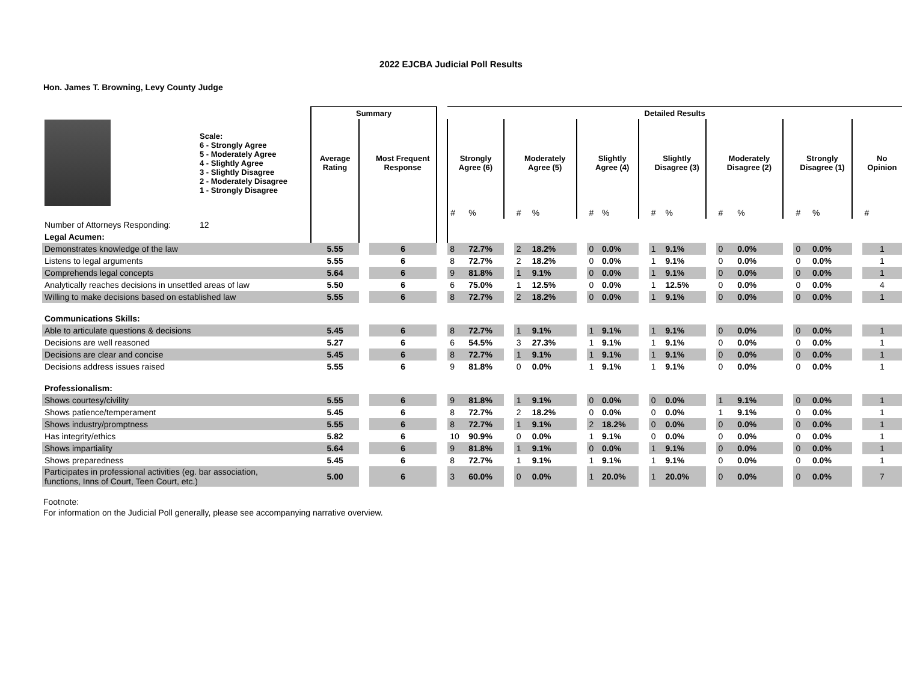2022 EJCBA Judicial Poll Results
Hon. James T. Browning, Levy County Judge
| | | Summary | | | | Detailed Results | | | | | | | | | | | | | | | | | | |
| --- | --- | --- | --- | --- | --- | --- | --- | --- | --- | --- | --- | --- | --- | --- | --- | --- | --- | --- | --- | --- | --- | --- | --- | --- |
| | Scale: 6 - Strongly Agree 5 - Moderately Agree 4 - Slightly Agree 3 - Slightly Disagree 2 - Moderately Disagree 1 - Strongly Disagree | Average Rating | | Most Frequent Response | | Strongly Agree (6) | | | Moderately Agree (5) | | | Slightly Agree (4) | | | Slightly Disagree (3) | | | Moderately Disagree (2) | | | Strongly Disagree (1) | | | No Opinion |
| | | | | | | # | % | | # | % | | # | % | | # | % | | # | % | | # | % | | # |
| Number of Attorneys Responding: | 12 | | | | | | | | | | | | | | | | | | | | | | | |
| Legal Acumen: | | | | | | | | | | | | | | | | | | | | | | | | |
| Demonstrates knowledge of the law | | 5.55 | | 6 | | 8 | 72.7% | | 2 | 18.2% | | 0 | 0.0% | | 1 | 9.1% | | 0 | 0.0% | | 0 | 0.0% | | 1 |
| Listens to legal arguments | | 5.55 | | 6 | | 8 | 72.7% | | 2 | 18.2% | | 0 | 0.0% | | 1 | 9.1% | | 0 | 0.0% | | 0 | 0.0% | | 1 |
| Comprehends legal concepts | | 5.64 | | 6 | | 9 | 81.8% | | 1 | 9.1% | | 0 | 0.0% | | 1 | 9.1% | | 0 | 0.0% | | 0 | 0.0% | | 1 |
| Analytically reaches decisions in unsettled areas of law | | 5.50 | | 6 | | 6 | 75.0% | | 1 | 12.5% | | 0 | 0.0% | | 1 | 12.5% | | 0 | 0.0% | | 0 | 0.0% | | 4 |
| Willing to make decisions based on established law | | 5.55 | | 6 | | 8 | 72.7% | | 2 | 18.2% | | 0 | 0.0% | | 1 | 9.1% | | 0 | 0.0% | | 0 | 0.0% | | 1 |
| Communications Skills: | | | | | | | | | | | | | | | | | | | | | | | | |
| Able to articulate questions & decisions | | 5.45 | | 6 | | 8 | 72.7% | | 1 | 9.1% | | 1 | 9.1% | | 1 | 9.1% | | 0 | 0.0% | | 0 | 0.0% | | 1 |
| Decisions are well reasoned | | 5.27 | | 6 | | 6 | 54.5% | | 3 | 27.3% | | 1 | 9.1% | | 1 | 9.1% | | 0 | 0.0% | | 0 | 0.0% | | 1 |
| Decisions are clear and concise | | 5.45 | | 6 | | 8 | 72.7% | | 1 | 9.1% | | 1 | 9.1% | | 1 | 9.1% | | 0 | 0.0% | | 0 | 0.0% | | 1 |
| Decisions address issues raised | | 5.55 | | 6 | | 9 | 81.8% | | 0 | 0.0% | | 1 | 9.1% | | 1 | 9.1% | | 0 | 0.0% | | 0 | 0.0% | | 1 |
| Professionalism: | | | | | | | | | | | | | | | | | | | | | | | | |
| Shows courtesy/civility | | 5.55 | | 6 | | 9 | 81.8% | | 1 | 9.1% | | 0 | 0.0% | | 0 | 0.0% | | 1 | 9.1% | | 0 | 0.0% | | 1 |
| Shows patience/temperament | | 5.45 | | 6 | | 8 | 72.7% | | 2 | 18.2% | | 0 | 0.0% | | 0 | 0.0% | | 1 | 9.1% | | 0 | 0.0% | | 1 |
| Shows industry/promptness | | 5.55 | | 6 | | 8 | 72.7% | | 1 | 9.1% | | 2 | 18.2% | | 0 | 0.0% | | 0 | 0.0% | | 0 | 0.0% | | 1 |
| Has integrity/ethics | | 5.82 | | 6 | | 10 | 90.9% | | 0 | 0.0% | | 1 | 9.1% | | 0 | 0.0% | | 0 | 0.0% | | 0 | 0.0% | | 1 |
| Shows impartiality | | 5.64 | | 6 | | 9 | 81.8% | | 1 | 9.1% | | 0 | 0.0% | | 1 | 9.1% | | 0 | 0.0% | | 0 | 0.0% | | 1 |
| Shows preparedness | | 5.45 | | 6 | | 8 | 72.7% | | 1 | 9.1% | | 1 | 9.1% | | 1 | 9.1% | | 0 | 0.0% | | 0 | 0.0% | | 1 |
| Participates in professional activities (eg. bar association, functions, Inns of Court, Teen Court, etc.) | | 5.00 | | 6 | | 3 | 60.0% | | 0 | 0.0% | | 1 | 20.0% | | 1 | 20.0% | | 0 | 0.0% | | 0 | 0.0% | | 7 |
Footnote:
For information on the Judicial Poll generally, please see accompanying narrative overview.